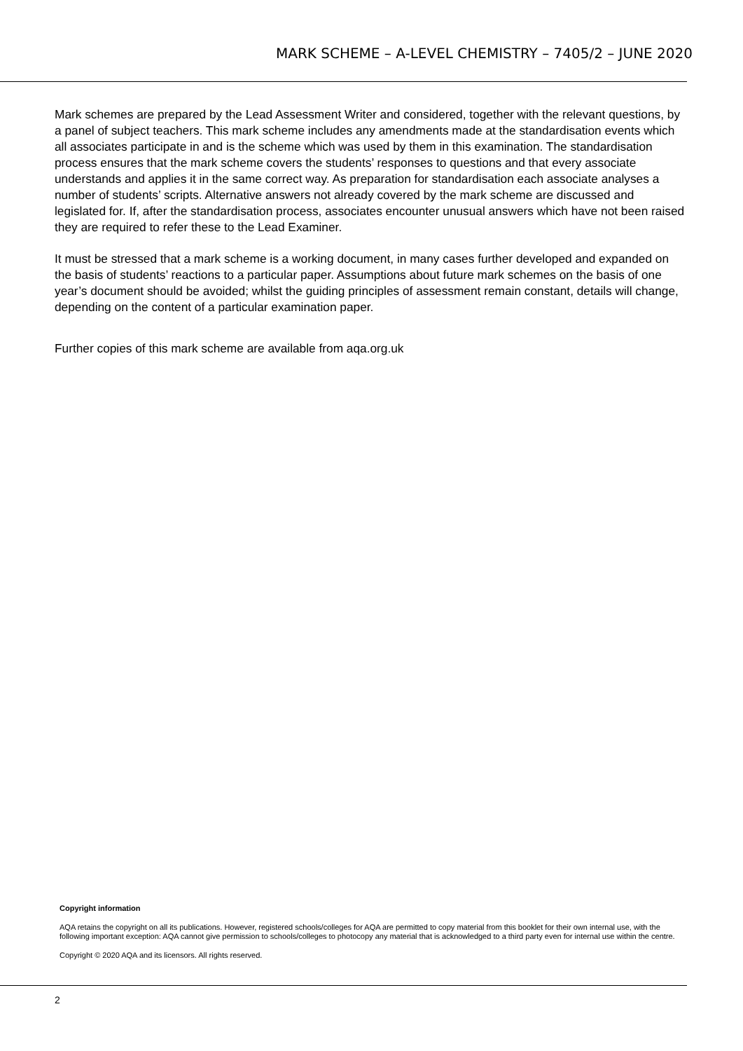MARK SCHEME – A-LEVEL CHEMISTRY – 7405/2 – JUNE 2020
Mark schemes are prepared by the Lead Assessment Writer and considered, together with the relevant questions, by a panel of subject teachers. This mark scheme includes any amendments made at the standardisation events which all associates participate in and is the scheme which was used by them in this examination. The standardisation process ensures that the mark scheme covers the students’ responses to questions and that every associate understands and applies it in the same correct way. As preparation for standardisation each associate analyses a number of students’ scripts. Alternative answers not already covered by the mark scheme are discussed and legislated for. If, after the standardisation process, associates encounter unusual answers which have not been raised they are required to refer these to the Lead Examiner.
It must be stressed that a mark scheme is a working document, in many cases further developed and expanded on the basis of students’ reactions to a particular paper. Assumptions about future mark schemes on the basis of one year’s document should be avoided; whilst the guiding principles of assessment remain constant, details will change, depending on the content of a particular examination paper.
Further copies of this mark scheme are available from aqa.org.uk
Copyright information
AQA retains the copyright on all its publications. However, registered schools/colleges for AQA are permitted to copy material from this booklet for their own internal use, with the following important exception: AQA cannot give permission to schools/colleges to photocopy any material that is acknowledged to a third party even for internal use within the centre.
Copyright © 2020 AQA and its licensors. All rights reserved.
2